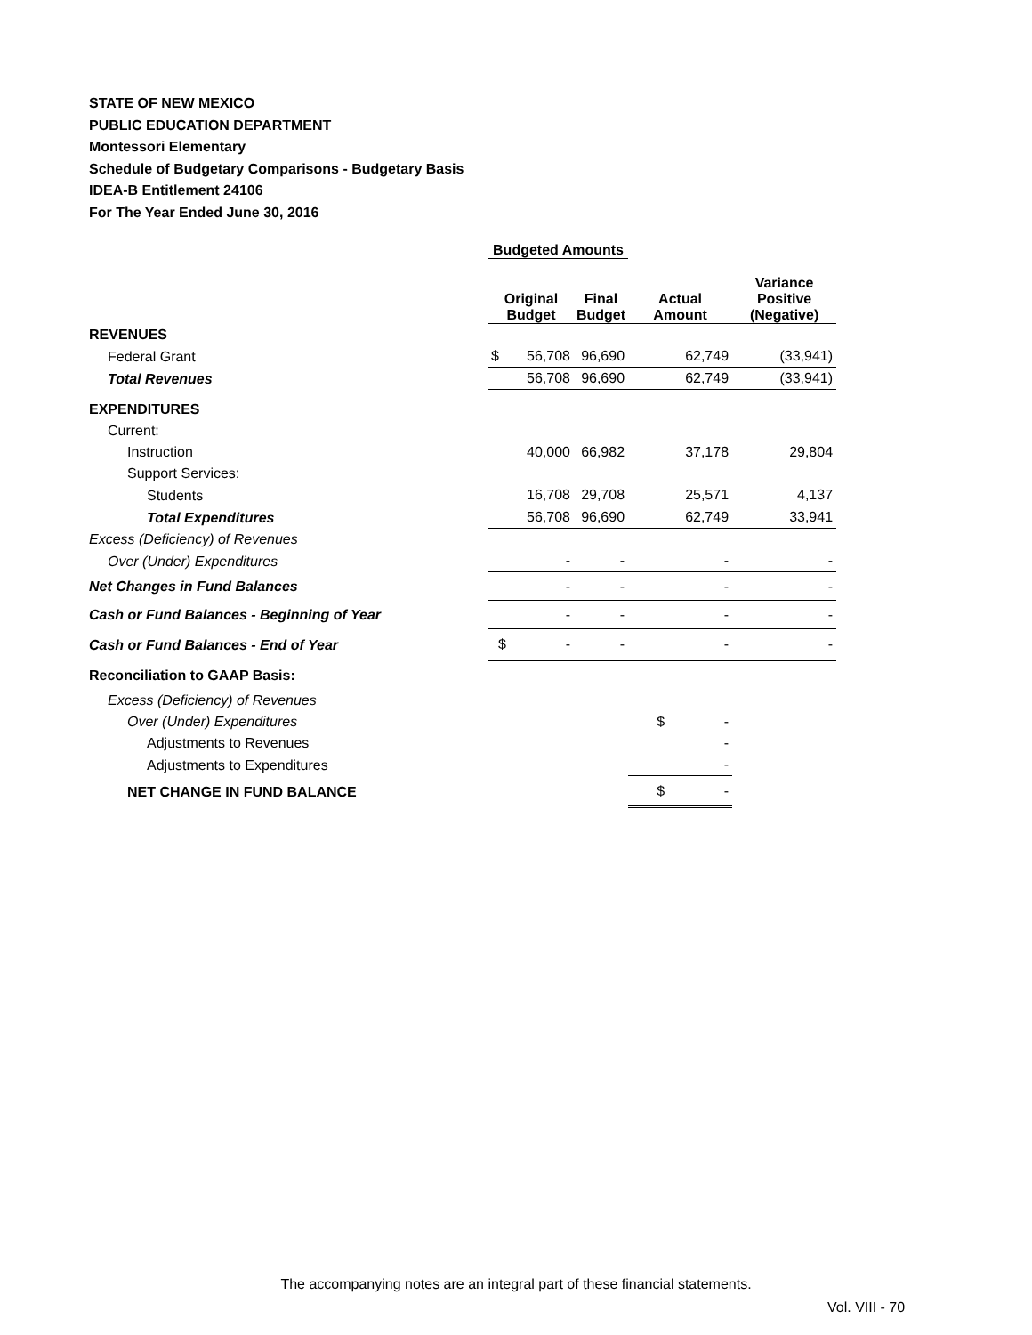STATE OF NEW MEXICO
PUBLIC EDUCATION DEPARTMENT
Montessori Elementary
Schedule of Budgetary Comparisons - Budgetary Basis
IDEA-B Entitlement 24106
For The Year Ended June 30, 2016
| | Budgeted Amounts | | | |
| --- | --- | --- | --- | --- |
| | Original Budget | Final Budget | Actual Amount | Variance Positive (Negative) |
| REVENUES | | | | |
| Federal Grant | $ 56,708 | 96,690 | 62,749 | (33,941) |
| Total Revenues | 56,708 | 96,690 | 62,749 | (33,941) |
| EXPENDITURES | | | | |
| Current: | | | | |
| Instruction | 40,000 | 66,982 | 37,178 | 29,804 |
| Support Services: | | | | |
| Students | 16,708 | 29,708 | 25,571 | 4,137 |
| Total Expenditures | 56,708 | 96,690 | 62,749 | 33,941 |
| Excess (Deficiency) of Revenues | | | | |
| Over (Under) Expenditures | - | - | - | - |
| Net Changes in Fund Balances | - | - | - | - |
| Cash or Fund Balances - Beginning of Year | - | - | - | - |
| Cash or Fund Balances - End of Year | $ - | - | - | - |
| Reconciliation to GAAP Basis: | | | | |
| Excess (Deficiency) of Revenues | | | | |
| Over (Under) Expenditures | | | $ - | |
| Adjustments to Revenues | | | - | |
| Adjustments to Expenditures | | | - | |
| NET CHANGE IN FUND BALANCE | | | $ - | |
The accompanying notes are an integral part of these financial statements.
Vol. VIII - 70